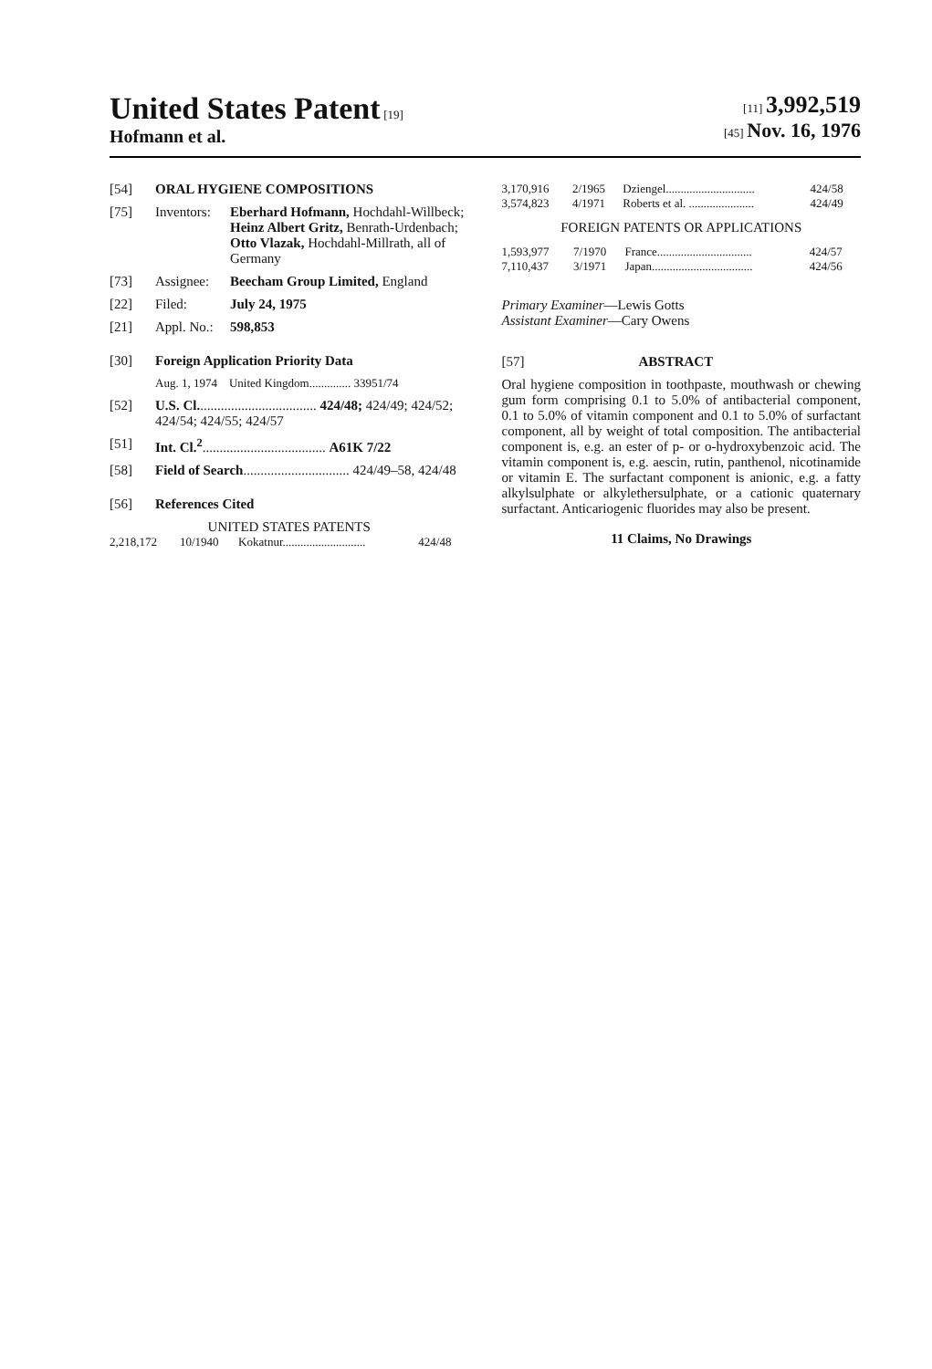United States Patent [19]
Hofmann et al.
[11] 3,992,519
[45] Nov. 16, 1976
[54] ORAL HYGIENE COMPOSITIONS
[75] Inventors: Eberhard Hofmann, Hochdahl-Willbeck; Heinz Albert Gritz, Benrath-Urdenbach; Otto Vlazak, Hochdahl-Millrath, all of Germany
[73] Assignee: Beecham Group Limited, England
[22] Filed: July 24, 1975
[21] Appl. No.: 598,853
[30] Foreign Application Priority Data
Aug. 1, 1974 United Kingdom.............. 33951/74
[52] U.S. Cl................................... 424/48; 424/49; 424/52; 424/54; 424/55; 424/57
[51] Int. Cl.<sup>2</sup>.................................... A61K 7/22
[58] Field of Search............................... 424/49–58, 424/48
[56] References Cited
UNITED STATES PATENTS
| 2,218,172 | 10/1940 | Kokatnur............................ | 424/48 |
| 3,170,916 | 2/1965 | Dziengel.............................. | 424/58 |
| 3,574,823 | 4/1971 | Roberts et al. ...................... | 424/49 |
FOREIGN PATENTS OR APPLICATIONS
| 1,593,977 | 7/1970 | France................................ | 424/57 |
| 7,110,437 | 3/1971 | Japan.................................. | 424/56 |
Primary Examiner—Lewis Gotts
Assistant Examiner—Cary Owens
[57] ABSTRACT
Oral hygiene composition in toothpaste, mouthwash or chewing gum form comprising 0.1 to 5.0% of antibacterial component, 0.1 to 5.0% of vitamin component and 0.1 to 5.0% of surfactant component, all by weight of total composition. The antibacterial component is, e.g. an ester of p- or o-hydroxybenzoic acid. The vitamin component is, e.g. aescin, rutin, panthenol, nicotinamide or vitamin E. The surfactant component is anionic, e.g. a fatty alkylsulphate or alkylethersulphate, or a cationic quaternary surfactant. Anticariogenic fluorides may also be present.
11 Claims, No Drawings